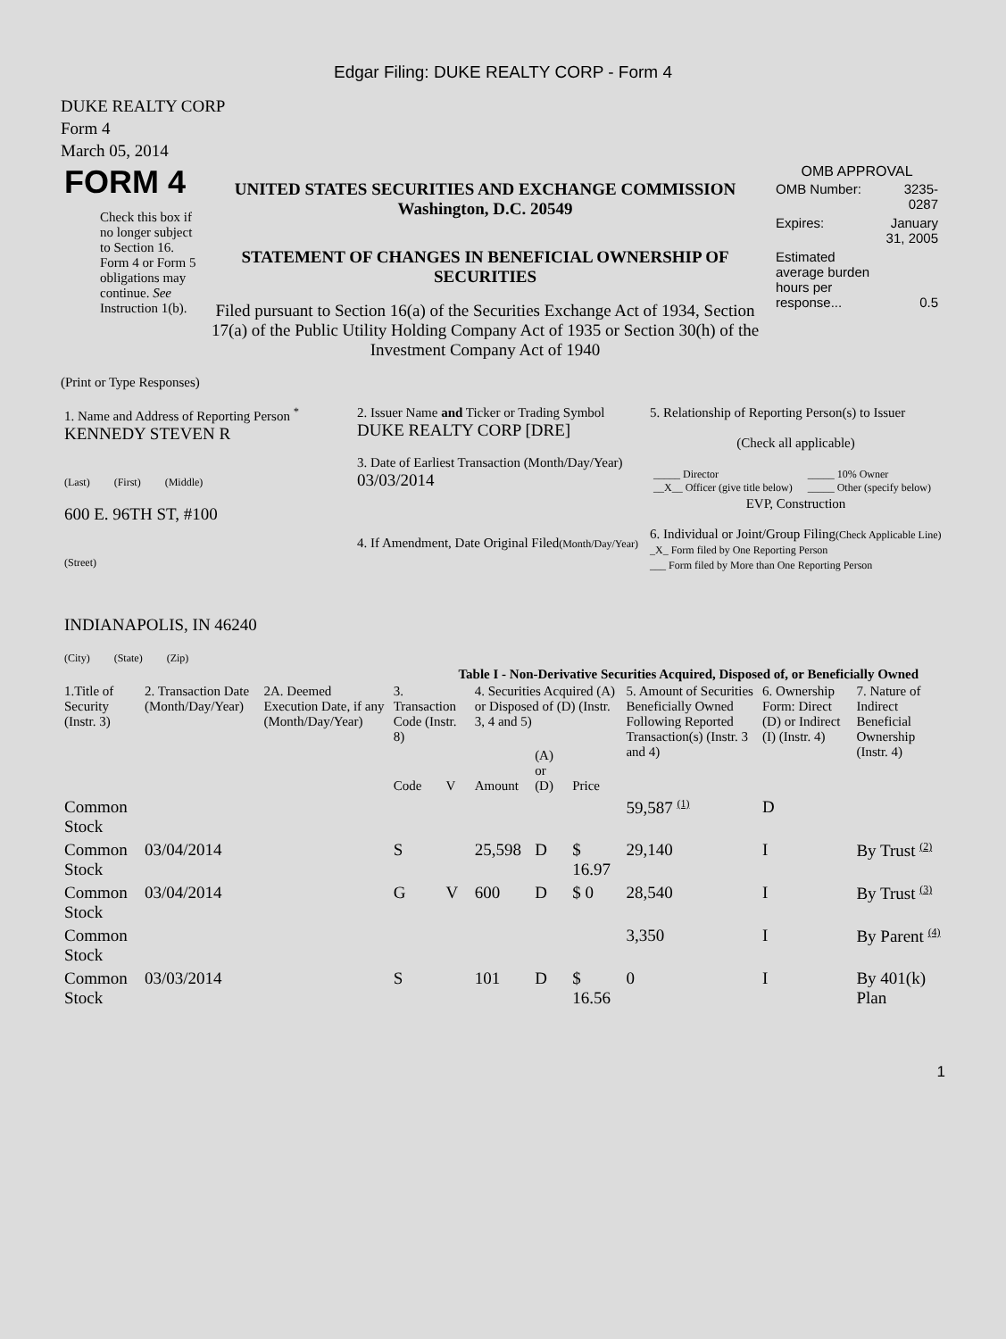Edgar Filing: DUKE REALTY CORP - Form 4
DUKE REALTY CORP
Form 4
March 05, 2014
| FORM 4 Check this box if no longer subject to Section 16. Form 4 or Form 5 obligations may continue. See Instruction 1(b). | UNITED STATES SECURITIES AND EXCHANGE COMMISSION Washington, D.C. 20549 STATEMENT OF CHANGES IN BENEFICIAL OWNERSHIP OF SECURITIES Filed pursuant to Section 16(a) of the Securities Exchange Act of 1934, Section 17(a) of the Public Utility Holding Company Act of 1935 or Section 30(h) of the Investment Company Act of 1940 | OMB APPROVAL / OMB Number: / 3235-0287 / / Expires: / January 31, 2005 / / Estimated average burden hours per response... / 0.5 / |
(Print or Type Responses)
| 1. Name and Address of Reporting Person <sup>*</sup> KENNEDY STEVEN R (Last) (First) (Middle) 600 E. 96TH ST, #100 (Street) INDIANAPOLIS, IN 46240 (City) (State) (Zip) | 2. Issuer Name and Ticker or Trading Symbol DUKE REALTY CORP [DRE] 3. Date of Earliest Transaction (Month/Day/Year) 03/03/2014 4. If Amendment, Date Original Filed (Month/Day/Year) | 5. Relationship of Reporting Person(s) to Issuer (Check all applicable) / _____ Director __X__ Officer (give title below) / _____ 10% Owner _____ Other (specify below) / EVP, Construction 6. Individual or Joint/Group Filing (Check Applicable Line) _X_ Form filed by One Reporting Person ___ Form filed by More than One Reporting Person |
Table I - Non-Derivative Securities Acquired, Disposed of, or Beneficially Owned
| 1.Title of Security (Instr. 3) | 2. Transaction Date (Month/Day/Year) | 2A. Deemed Execution Date, if any (Month/Day/Year) | 3. Transaction Code (Instr. 8) | | 4. Securities Acquired (A) or Disposed of (D) (Instr. 3, 4 and 5) | | | 5. Amount of Securities Beneficially Owned Following Reported Transaction(s) (Instr. 3 and 4) | 6. Ownership Form: Direct (D) or Indirect (I) (Instr. 4) | 7. Nature of Indirect Beneficial Ownership (Instr. 4) |
| --- | --- | --- | --- | --- | --- | --- | --- | --- | --- | --- |
| | | | Code | V | Amount | (A) or (D) | Price | | | |
| Common Stock | | | | | | | | 59,587 <sup>(1)</sup> | D | |
| Common Stock | 03/04/2014 | | S | | 25,598 | D | $ 16.97 | 29,140 | I | By Trust <sup>(2)</sup> |
| Common Stock | 03/04/2014 | | G | V | 600 | D | $ 0 | 28,540 | I | By Trust <sup>(3)</sup> |
| Common Stock | | | | | | | | 3,350 | I | By Parent <sup>(4)</sup> |
| Common Stock | 03/03/2014 | | S | | 101 | D | $ 16.56 | 0 | I | By 401(k) Plan |
1